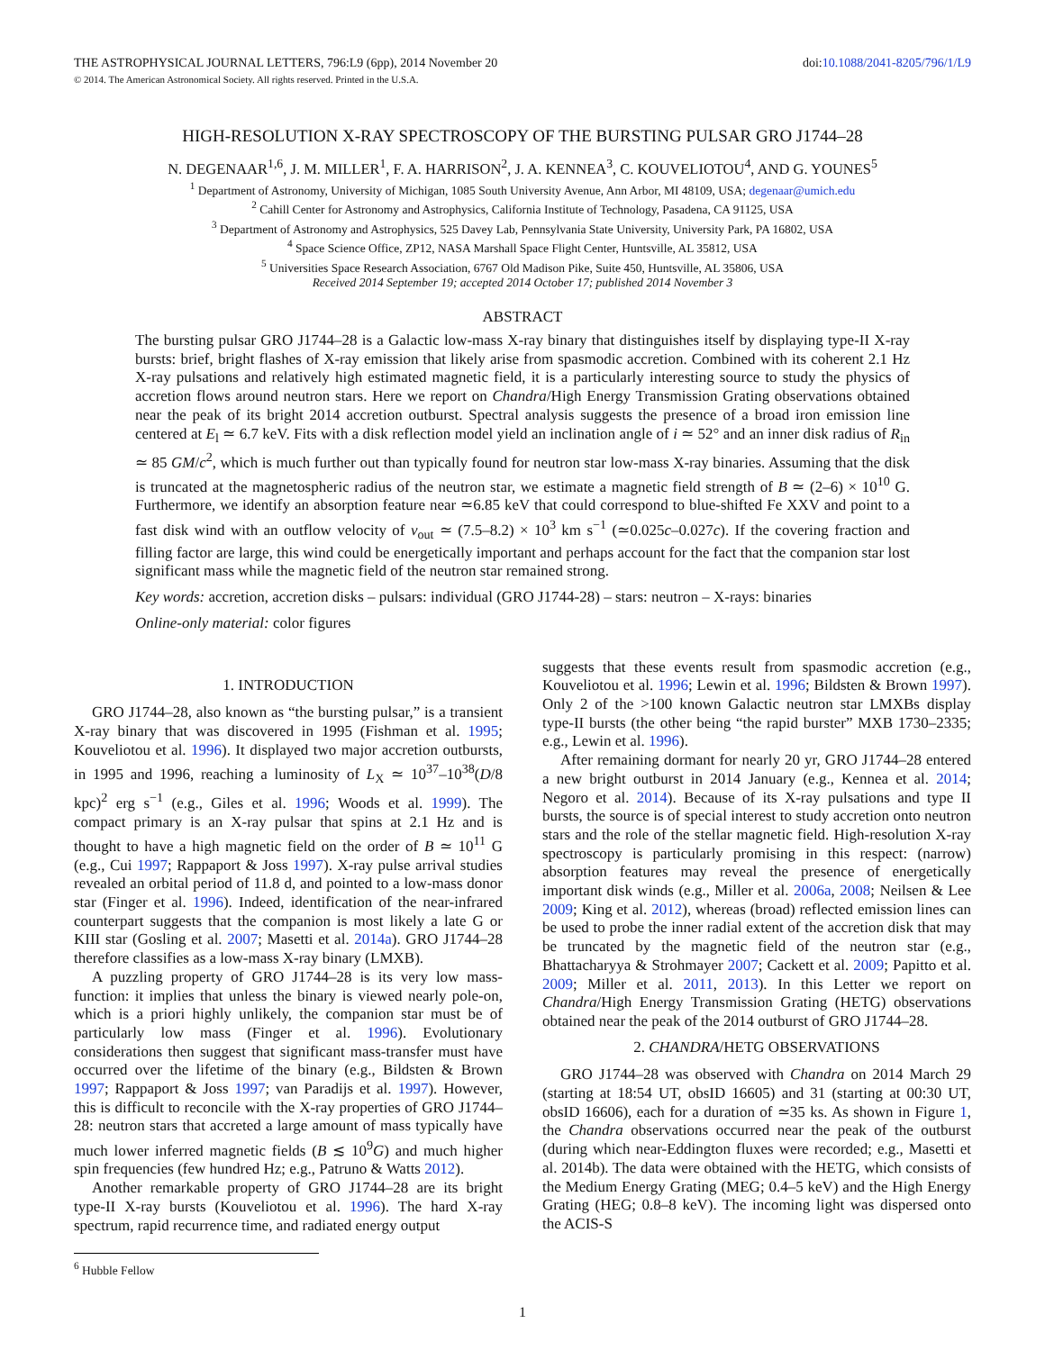THE ASTROPHYSICAL JOURNAL LETTERS, 796:L9 (6pp), 2014 November 20
© 2014. The American Astronomical Society. All rights reserved. Printed in the U.S.A.
doi:10.1088/2041-8205/796/1/L9
HIGH-RESOLUTION X-RAY SPECTROSCOPY OF THE BURSTING PULSAR GRO J1744–28
N. DEGENAAR<sup>1,6</sup>, J. M. MILLER<sup>1</sup>, F. A. HARRISON<sup>2</sup>, J. A. KENNEA<sup>3</sup>, C. KOUVELIOTOU<sup>4</sup>, AND G. YOUNES<sup>5</sup>
<sup>1</sup> Department of Astronomy, University of Michigan, 1085 South University Avenue, Ann Arbor, MI 48109, USA; degenaar@umich.edu
<sup>2</sup> Cahill Center for Astronomy and Astrophysics, California Institute of Technology, Pasadena, CA 91125, USA
<sup>3</sup> Department of Astronomy and Astrophysics, 525 Davey Lab, Pennsylvania State University, University Park, PA 16802, USA
<sup>4</sup> Space Science Office, ZP12, NASA Marshall Space Flight Center, Huntsville, AL 35812, USA
<sup>5</sup> Universities Space Research Association, 6767 Old Madison Pike, Suite 450, Huntsville, AL 35806, USA
Received 2014 September 19; accepted 2014 October 17; published 2014 November 3
ABSTRACT
The bursting pulsar GRO J1744–28 is a Galactic low-mass X-ray binary that distinguishes itself by displaying type-II X-ray bursts: brief, bright flashes of X-ray emission that likely arise from spasmodic accretion. Combined with its coherent 2.1 Hz X-ray pulsations and relatively high estimated magnetic field, it is a particularly interesting source to study the physics of accretion flows around neutron stars. Here we report on Chandra/High Energy Transmission Grating observations obtained near the peak of its bright 2014 accretion outburst. Spectral analysis suggests the presence of a broad iron emission line centered at E<sub>l</sub> ≃ 6.7 keV. Fits with a disk reflection model yield an inclination angle of i ≃ 52° and an inner disk radius of R<sub>in</sub> ≃ 85 GM/c<sup>2</sup>, which is much further out than typically found for neutron star low-mass X-ray binaries. Assuming that the disk is truncated at the magnetospheric radius of the neutron star, we estimate a magnetic field strength of B ≃ (2–6) × 10<sup>10</sup> G. Furthermore, we identify an absorption feature near ≃6.85 keV that could correspond to blue-shifted Fe XXV and point to a fast disk wind with an outflow velocity of v<sub>out</sub> ≃ (7.5–8.2) × 10<sup>3</sup> km s<sup>−1</sup> (≃0.025c–0.027c). If the covering fraction and filling factor are large, this wind could be energetically important and perhaps account for the fact that the companion star lost significant mass while the magnetic field of the neutron star remained strong.
Key words: accretion, accretion disks – pulsars: individual (GRO J1744-28) – stars: neutron – X-rays: binaries
Online-only material: color figures
1. INTRODUCTION
GRO J1744–28, also known as “the bursting pulsar,” is a transient X-ray binary that was discovered in 1995 (Fishman et al. 1995; Kouveliotou et al. 1996). It displayed two major accretion outbursts, in 1995 and 1996, reaching a luminosity of L<sub>X</sub> ≃ 10<sup>37</sup>–10<sup>38</sup>(D/8 kpc)<sup>2</sup> erg s<sup>−1</sup> (e.g., Giles et al. 1996; Woods et al. 1999). The compact primary is an X-ray pulsar that spins at 2.1 Hz and is thought to have a high magnetic field on the order of B ≃ 10<sup>11</sup> G (e.g., Cui 1997; Rappaport & Joss 1997). X-ray pulse arrival studies revealed an orbital period of 11.8 d, and pointed to a low-mass donor star (Finger et al. 1996). Indeed, identification of the near-infrared counterpart suggests that the companion is most likely a late G or KIII star (Gosling et al. 2007; Masetti et al. 2014a). GRO J1744–28 therefore classifies as a low-mass X-ray binary (LMXB).
A puzzling property of GRO J1744–28 is its very low mass-function: it implies that unless the binary is viewed nearly pole-on, which is a priori highly unlikely, the companion star must be of particularly low mass (Finger et al. 1996). Evolutionary considerations then suggest that significant mass-transfer must have occurred over the lifetime of the binary (e.g., Bildsten & Brown 1997; Rappaport & Joss 1997; van Paradijs et al. 1997). However, this is difficult to reconcile with the X-ray properties of GRO J1744–28: neutron stars that accreted a large amount of mass typically have much lower inferred magnetic fields (B ≲ 10<sup>9</sup>G) and much higher spin frequencies (few hundred Hz; e.g., Patruno & Watts 2012).
Another remarkable property of GRO J1744–28 are its bright type-II X-ray bursts (Kouveliotou et al. 1996). The hard X-ray spectrum, rapid recurrence time, and radiated energy output
<sup>6</sup> Hubble Fellow
suggests that these events result from spasmodic accretion (e.g., Kouveliotou et al. 1996; Lewin et al. 1996; Bildsten & Brown 1997). Only 2 of the >100 known Galactic neutron star LMXBs display type-II bursts (the other being “the rapid burster” MXB 1730–2335; e.g., Lewin et al. 1996).
After remaining dormant for nearly 20 yr, GRO J1744–28 entered a new bright outburst in 2014 January (e.g., Kennea et al. 2014; Negoro et al. 2014). Because of its X-ray pulsations and type II bursts, the source is of special interest to study accretion onto neutron stars and the role of the stellar magnetic field. High-resolution X-ray spectroscopy is particularly promising in this respect: (narrow) absorption features may reveal the presence of energetically important disk winds (e.g., Miller et al. 2006a, 2008; Neilsen & Lee 2009; King et al. 2012), whereas (broad) reflected emission lines can be used to probe the inner radial extent of the accretion disk that may be truncated by the magnetic field of the neutron star (e.g., Bhattacharyya & Strohmayer 2007; Cackett et al. 2009; Papitto et al. 2009; Miller et al. 2011, 2013). In this Letter we report on Chandra/High Energy Transmission Grating (HETG) observations obtained near the peak of the 2014 outburst of GRO J1744–28.
2. CHANDRA/HETG OBSERVATIONS
GRO J1744–28 was observed with Chandra on 2014 March 29 (starting at 18:54 UT, obsID 16605) and 31 (starting at 00:30 UT, obsID 16606), each for a duration of ≃35 ks. As shown in Figure 1, the Chandra observations occurred near the peak of the outburst (during which near-Eddington fluxes were recorded; e.g., Masetti et al. 2014b). The data were obtained with the HETG, which consists of the Medium Energy Grating (MEG; 0.4–5 keV) and the High Energy Grating (HEG; 0.8–8 keV). The incoming light was dispersed onto the ACIS-S
1